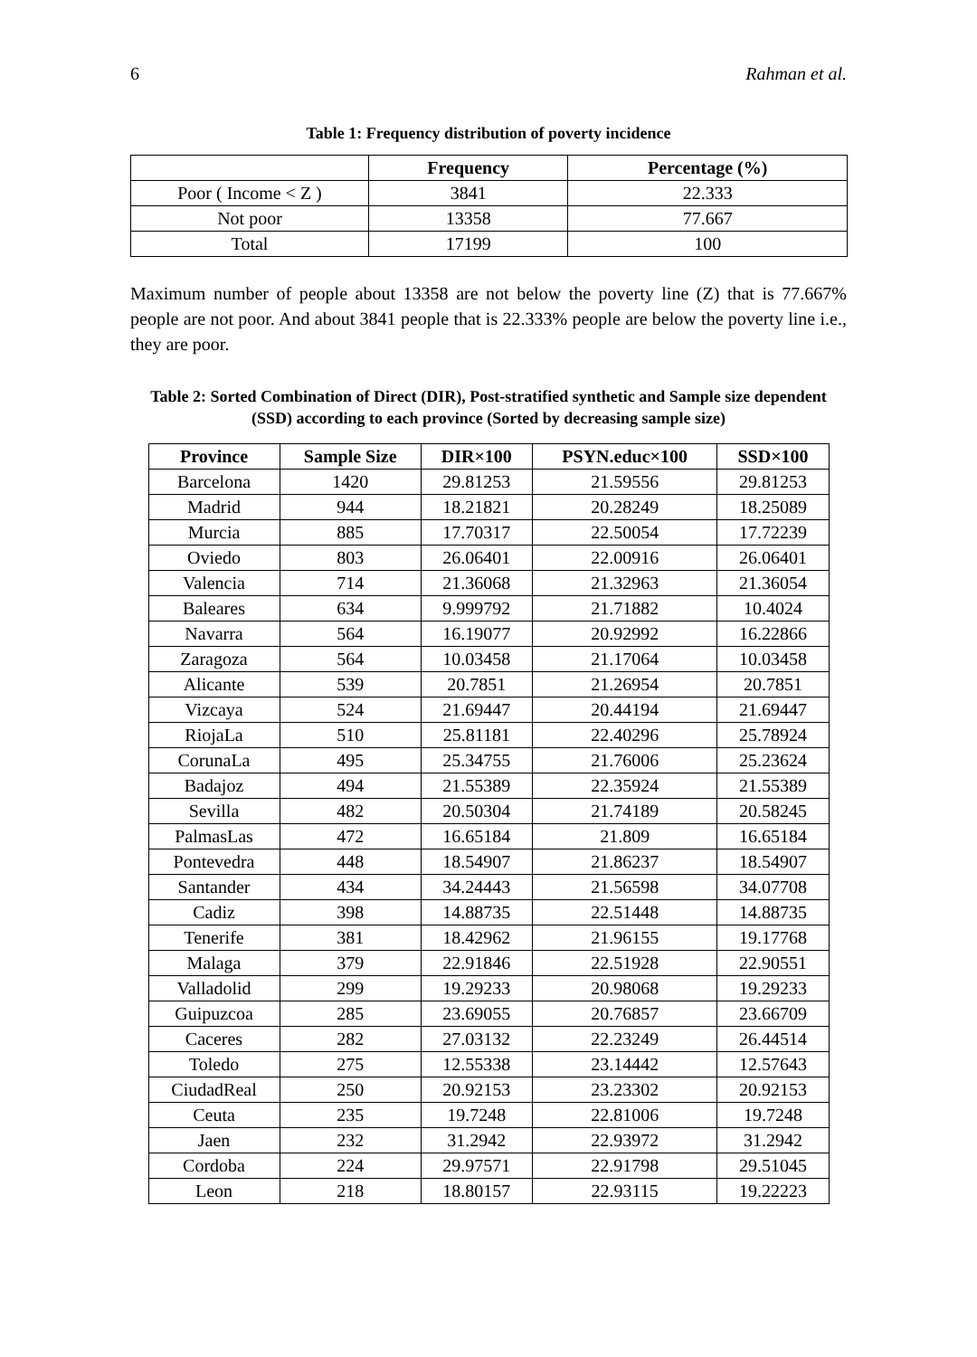6 Rahman et al.
Table 1: Frequency distribution of poverty incidence
| | Frequency | Percentage (%) |
| --- | --- | --- |
| Poor ( Income < Z ) | 3841 | 22.333 |
| Not poor | 13358 | 77.667 |
| Total | 17199 | 100 |
Maximum number of people about 13358 are not below the poverty line (Z) that is 77.667% people are not poor. And about 3841 people that is 22.333% people are below the poverty line i.e., they are poor.
Table 2: Sorted Combination of Direct (DIR), Post-stratified synthetic and Sample size dependent (SSD) according to each province (Sorted by decreasing sample size)
| Province | Sample Size | DIR×100 | PSYN.educ×100 | SSD×100 |
| --- | --- | --- | --- | --- |
| Barcelona | 1420 | 29.81253 | 21.59556 | 29.81253 |
| Madrid | 944 | 18.21821 | 20.28249 | 18.25089 |
| Murcia | 885 | 17.70317 | 22.50054 | 17.72239 |
| Oviedo | 803 | 26.06401 | 22.00916 | 26.06401 |
| Valencia | 714 | 21.36068 | 21.32963 | 21.36054 |
| Baleares | 634 | 9.999792 | 21.71882 | 10.4024 |
| Navarra | 564 | 16.19077 | 20.92992 | 16.22866 |
| Zaragoza | 564 | 10.03458 | 21.17064 | 10.03458 |
| Alicante | 539 | 20.7851 | 21.26954 | 20.7851 |
| Vizcaya | 524 | 21.69447 | 20.44194 | 21.69447 |
| RiojaLa | 510 | 25.81181 | 22.40296 | 25.78924 |
| CorunaLa | 495 | 25.34755 | 21.76006 | 25.23624 |
| Badajoz | 494 | 21.55389 | 22.35924 | 21.55389 |
| Sevilla | 482 | 20.50304 | 21.74189 | 20.58245 |
| PalmasLas | 472 | 16.65184 | 21.809 | 16.65184 |
| Pontevedra | 448 | 18.54907 | 21.86237 | 18.54907 |
| Santander | 434 | 34.24443 | 21.56598 | 34.07708 |
| Cadiz | 398 | 14.88735 | 22.51448 | 14.88735 |
| Tenerife | 381 | 18.42962 | 21.96155 | 19.17768 |
| Malaga | 379 | 22.91846 | 22.51928 | 22.90551 |
| Valladolid | 299 | 19.29233 | 20.98068 | 19.29233 |
| Guipuzcoa | 285 | 23.69055 | 20.76857 | 23.66709 |
| Caceres | 282 | 27.03132 | 22.23249 | 26.44514 |
| Toledo | 275 | 12.55338 | 23.14442 | 12.57643 |
| CiudadReal | 250 | 20.92153 | 23.23302 | 20.92153 |
| Ceuta | 235 | 19.7248 | 22.81006 | 19.7248 |
| Jaen | 232 | 31.2942 | 22.93972 | 31.2942 |
| Cordoba | 224 | 29.97571 | 22.91798 | 29.51045 |
| Leon | 218 | 18.80157 | 22.93115 | 19.22223 |